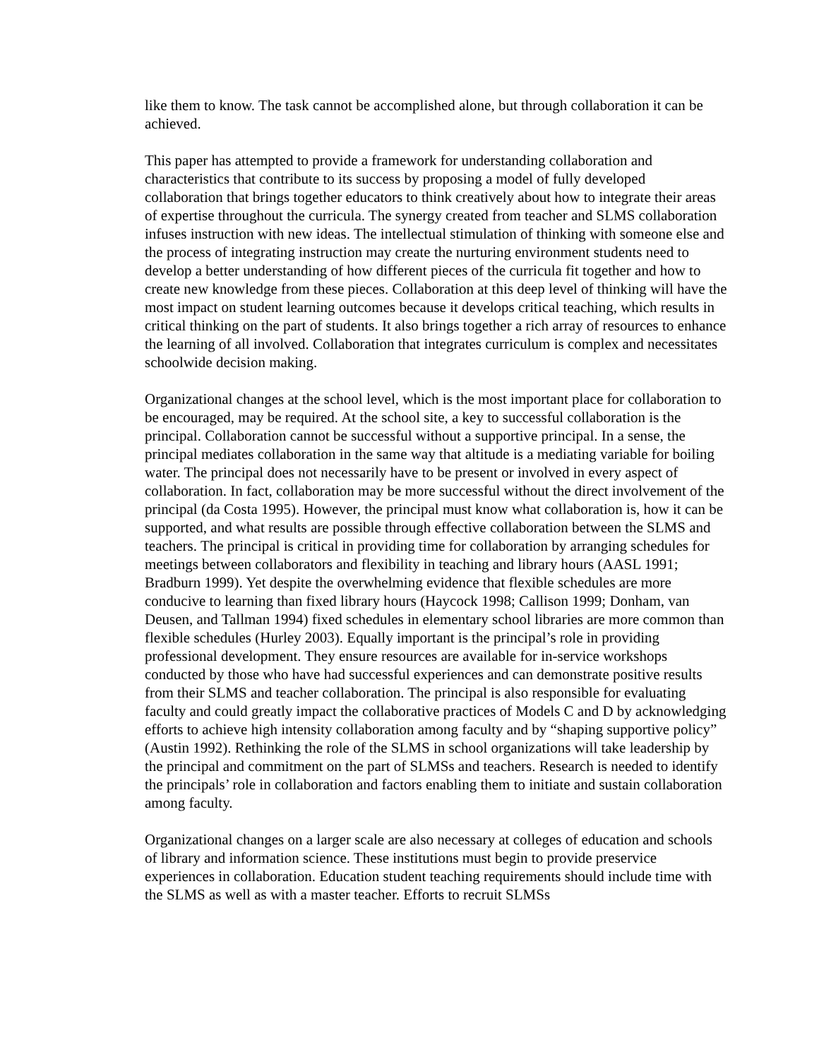like them to know. The task cannot be accomplished alone, but through collaboration it can be achieved.
This paper has attempted to provide a framework for understanding collaboration and characteristics that contribute to its success by proposing a model of fully developed collaboration that brings together educators to think creatively about how to integrate their areas of expertise throughout the curricula. The synergy created from teacher and SLMS collaboration infuses instruction with new ideas. The intellectual stimulation of thinking with someone else and the process of integrating instruction may create the nurturing environment students need to develop a better understanding of how different pieces of the curricula fit together and how to create new knowledge from these pieces. Collaboration at this deep level of thinking will have the most impact on student learning outcomes because it develops critical teaching, which results in critical thinking on the part of students. It also brings together a rich array of resources to enhance the learning of all involved. Collaboration that integrates curriculum is complex and necessitates schoolwide decision making.
Organizational changes at the school level, which is the most important place for collaboration to be encouraged, may be required. At the school site, a key to successful collaboration is the principal. Collaboration cannot be successful without a supportive principal. In a sense, the principal mediates collaboration in the same way that altitude is a mediating variable for boiling water. The principal does not necessarily have to be present or involved in every aspect of collaboration. In fact, collaboration may be more successful without the direct involvement of the principal (da Costa 1995). However, the principal must know what collaboration is, how it can be supported, and what results are possible through effective collaboration between the SLMS and teachers. The principal is critical in providing time for collaboration by arranging schedules for meetings between collaborators and flexibility in teaching and library hours (AASL 1991; Bradburn 1999). Yet despite the overwhelming evidence that flexible schedules are more conducive to learning than fixed library hours (Haycock 1998; Callison 1999; Donham, van Deusen, and Tallman 1994) fixed schedules in elementary school libraries are more common than flexible schedules (Hurley 2003). Equally important is the principal’s role in providing professional development. They ensure resources are available for in-service workshops conducted by those who have had successful experiences and can demonstrate positive results from their SLMS and teacher collaboration. The principal is also responsible for evaluating faculty and could greatly impact the collaborative practices of Models C and D by acknowledging efforts to achieve high intensity collaboration among faculty and by “shaping supportive policy” (Austin 1992). Rethinking the role of the SLMS in school organizations will take leadership by the principal and commitment on the part of SLMSs and teachers. Research is needed to identify the principals’ role in collaboration and factors enabling them to initiate and sustain collaboration among faculty.
Organizational changes on a larger scale are also necessary at colleges of education and schools of library and information science. These institutions must begin to provide preservice experiences in collaboration. Education student teaching requirements should include time with the SLMS as well as with a master teacher. Efforts to recruit SLMSs